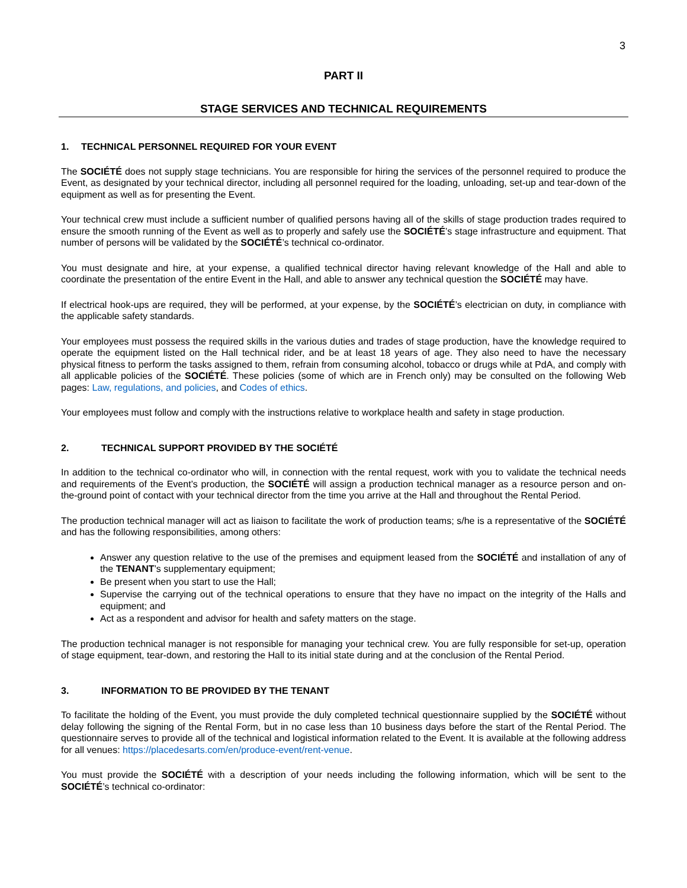3
PART II
STAGE SERVICES AND TECHNICAL REQUIREMENTS
1. TECHNICAL PERSONNEL REQUIRED FOR YOUR EVENT
The SOCIÉTÉ does not supply stage technicians. You are responsible for hiring the services of the personnel required to produce the Event, as designated by your technical director, including all personnel required for the loading, unloading, set-up and tear-down of the equipment as well as for presenting the Event.
Your technical crew must include a sufficient number of qualified persons having all of the skills of stage production trades required to ensure the smooth running of the Event as well as to properly and safely use the SOCIÉTÉ’s stage infrastructure and equipment. That number of persons will be validated by the SOCIÉTÉ’s technical co-ordinator.
You must designate and hire, at your expense, a qualified technical director having relevant knowledge of the Hall and able to coordinate the presentation of the entire Event in the Hall, and able to answer any technical question the SOCIÉTÉ may have.
If electrical hook-ups are required, they will be performed, at your expense, by the SOCIÉTÉ’s electrician on duty, in compliance with the applicable safety standards.
Your employees must possess the required skills in the various duties and trades of stage production, have the knowledge required to operate the equipment listed on the Hall technical rider, and be at least 18 years of age. They also need to have the necessary physical fitness to perform the tasks assigned to them, refrain from consuming alcohol, tobacco or drugs while at PdA, and comply with all applicable policies of the SOCIÉTÉ. These policies (some of which are in French only) may be consulted on the following Web pages: Law, regulations, and policies, and Codes of ethics.
Your employees must follow and comply with the instructions relative to workplace health and safety in stage production.
2. TECHNICAL SUPPORT PROVIDED BY THE SOCIÉTÉ
In addition to the technical co-ordinator who will, in connection with the rental request, work with you to validate the technical needs and requirements of the Event’s production, the SOCIÉTÉ will assign a production technical manager as a resource person and on-the-ground point of contact with your technical director from the time you arrive at the Hall and throughout the Rental Period.
The production technical manager will act as liaison to facilitate the work of production teams; s/he is a representative of the SOCIÉTÉ and has the following responsibilities, among others:
Answer any question relative to the use of the premises and equipment leased from the SOCIÉTÉ and installation of any of the TENANT’s supplementary equipment;
Be present when you start to use the Hall;
Supervise the carrying out of the technical operations to ensure that they have no impact on the integrity of the Halls and equipment; and
Act as a respondent and advisor for health and safety matters on the stage.
The production technical manager is not responsible for managing your technical crew. You are fully responsible for set-up, operation of stage equipment, tear-down, and restoring the Hall to its initial state during and at the conclusion of the Rental Period.
3. INFORMATION TO BE PROVIDED BY THE TENANT
To facilitate the holding of the Event, you must provide the duly completed technical questionnaire supplied by the SOCIÉTÉ without delay following the signing of the Rental Form, but in no case less than 10 business days before the start of the Rental Period. The questionnaire serves to provide all of the technical and logistical information related to the Event. It is available at the following address for all venues: https://placedesarts.com/en/produce-event/rent-venue.
You must provide the SOCIÉTÉ with a description of your needs including the following information, which will be sent to the SOCIÉTÉ’s technical co-ordinator: